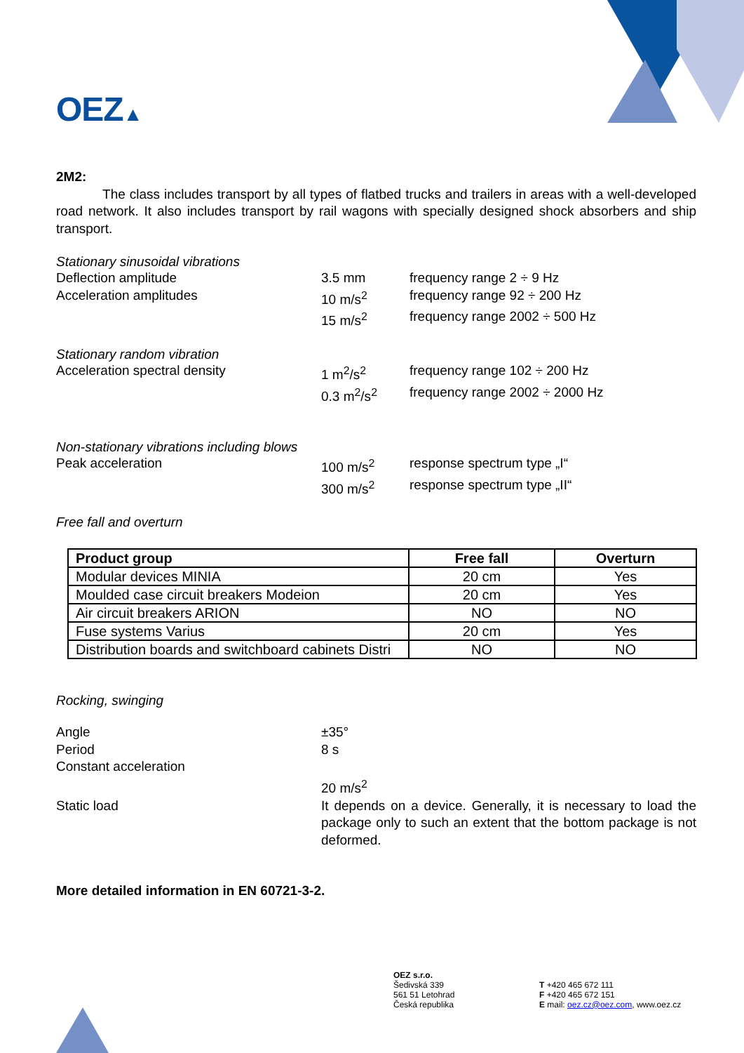OEZ▲
2M2:
The class includes transport by all types of flatbed trucks and trailers in areas with a well-developed road network. It also includes transport by rail wagons with specially designed shock absorbers and ship transport.
Stationary sinusoidal vibrations
Deflection amplitude 3.5 mm frequency range 2 ÷ 9 Hz
Acceleration amplitudes 10 m/s<sup>2</sup> frequency range 92 ÷ 200 Hz
15 m/s<sup>2</sup> frequency range 2002 ÷ 500 Hz
Stationary random vibration
Acceleration spectral density 1 m<sup>2</sup>/s<sup>2</sup> frequency range 102 ÷ 200 Hz
0.3 m<sup>2</sup>/s<sup>2</sup> frequency range 2002 ÷ 2000 Hz
Non-stationary vibrations including blows
Peak acceleration 100 m/s<sup>2</sup> response spectrum type „I“
300 m/s<sup>2</sup> response spectrum type „II“
Free fall and overturn
| Product group | Free fall | Overturn |
| --- | --- | --- |
| Modular devices MINIA | 20 cm | Yes |
| Moulded case circuit breakers Modeion | 20 cm | Yes |
| Air circuit breakers ARION | NO | NO |
| Fuse systems Varius | 20 cm | Yes |
| Distribution boards and switchboard cabinets Distri | NO | NO |
Rocking, swinging
Angle ±35°
Period 8 s
Constant acceleration
20 m/s<sup>2</sup>
Static load It depends on a device. Generally, it is necessary to load the package only to such an extent that the bottom package is not deformed.
More detailed information in EN 60721-3-2.
OEZ s.r.o.
Šedivská 339
561 51 Letohrad
Česká republika
T +420 465 672 111
F +420 465 672 151
E mail: oez.cz@oez.com, www.oez.cz